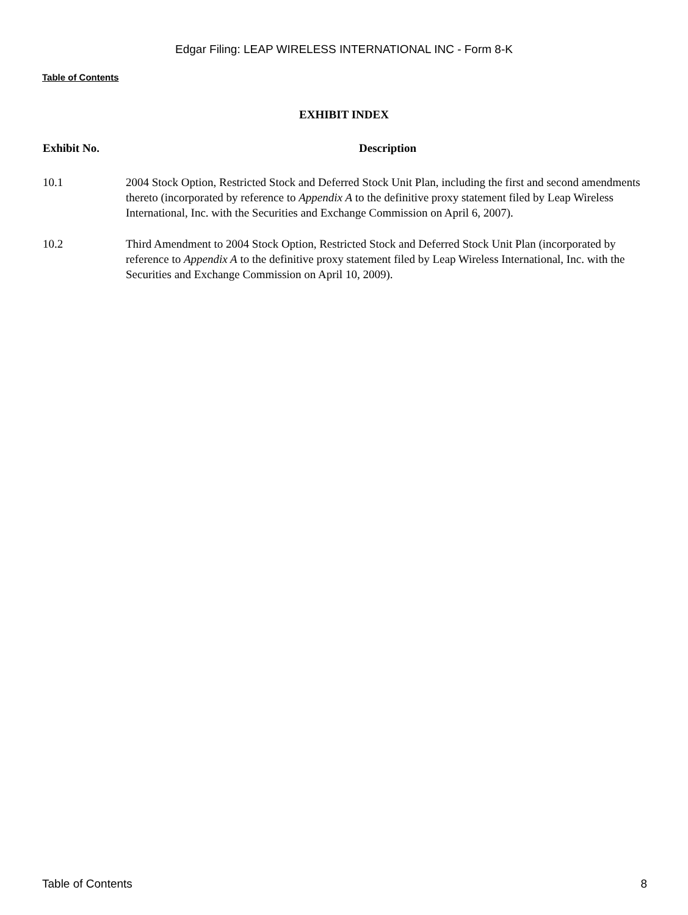Edgar Filing: LEAP WIRELESS INTERNATIONAL INC - Form 8-K
Table of Contents
EXHIBIT INDEX
| Exhibit No. | Description |
| --- | --- |
| 10.1 | 2004 Stock Option, Restricted Stock and Deferred Stock Unit Plan, including the first and second amendments thereto (incorporated by reference to Appendix A to the definitive proxy statement filed by Leap Wireless International, Inc. with the Securities and Exchange Commission on April 6, 2007). |
| 10.2 | Third Amendment to 2004 Stock Option, Restricted Stock and Deferred Stock Unit Plan (incorporated by reference to Appendix A to the definitive proxy statement filed by Leap Wireless International, Inc. with the Securities and Exchange Commission on April 10, 2009). |
Table of Contents 8